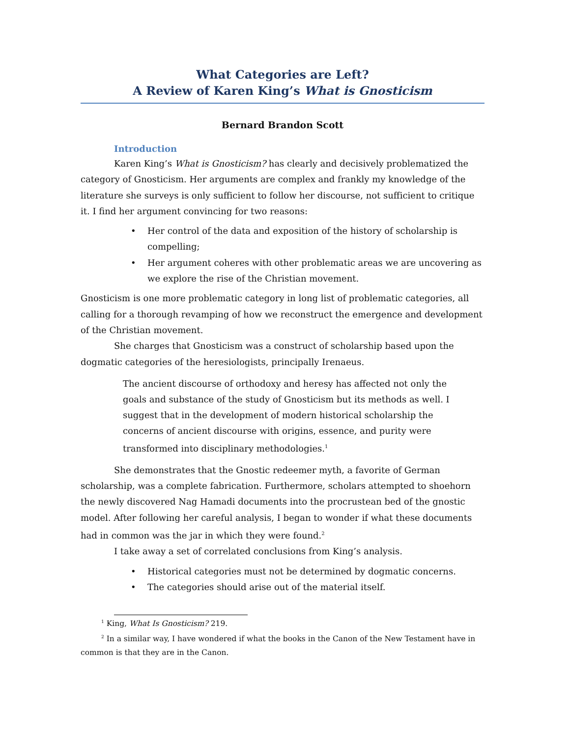What Categories are Left?
A Review of Karen King’s What is Gnosticism
Bernard Brandon Scott
Introduction
Karen King’s What is Gnosticism? has clearly and decisively problematized the category of Gnosticism. Her arguments are complex and frankly my knowledge of the literature she surveys is only sufficient to follow her discourse, not sufficient to critique it. I find her argument convincing for two reasons:
• Her control of the data and exposition of the history of scholarship is compelling;
• Her argument coheres with other problematic areas we are uncovering as we explore the rise of the Christian movement.
Gnosticism is one more problematic category in long list of problematic categories, all calling for a thorough revamping of how we reconstruct the emergence and development of the Christian movement.
She charges that Gnosticism was a construct of scholarship based upon the dogmatic categories of the heresiologists, principally Irenaeus.
The ancient discourse of orthodoxy and heresy has affected not only the goals and substance of the study of Gnosticism but its methods as well. I suggest that in the development of modern historical scholarship the concerns of ancient discourse with origins, essence, and purity were transformed into disciplinary methodologies.<sup>1</sup>
She demonstrates that the Gnostic redeemer myth, a favorite of German scholarship, was a complete fabrication. Furthermore, scholars attempted to shoehorn the newly discovered Nag Hamadi documents into the procrustean bed of the gnostic model. After following her careful analysis, I began to wonder if what these documents had in common was the jar in which they were found.<sup>2</sup>
I take away a set of correlated conclusions from King’s analysis.
• Historical categories must not be determined by dogmatic concerns.
• The categories should arise out of the material itself.
<sup>1</sup> King, What Is Gnosticism? 219.
<sup>2</sup> In a similar way, I have wondered if what the books in the Canon of the New Testament have in common is that they are in the Canon.